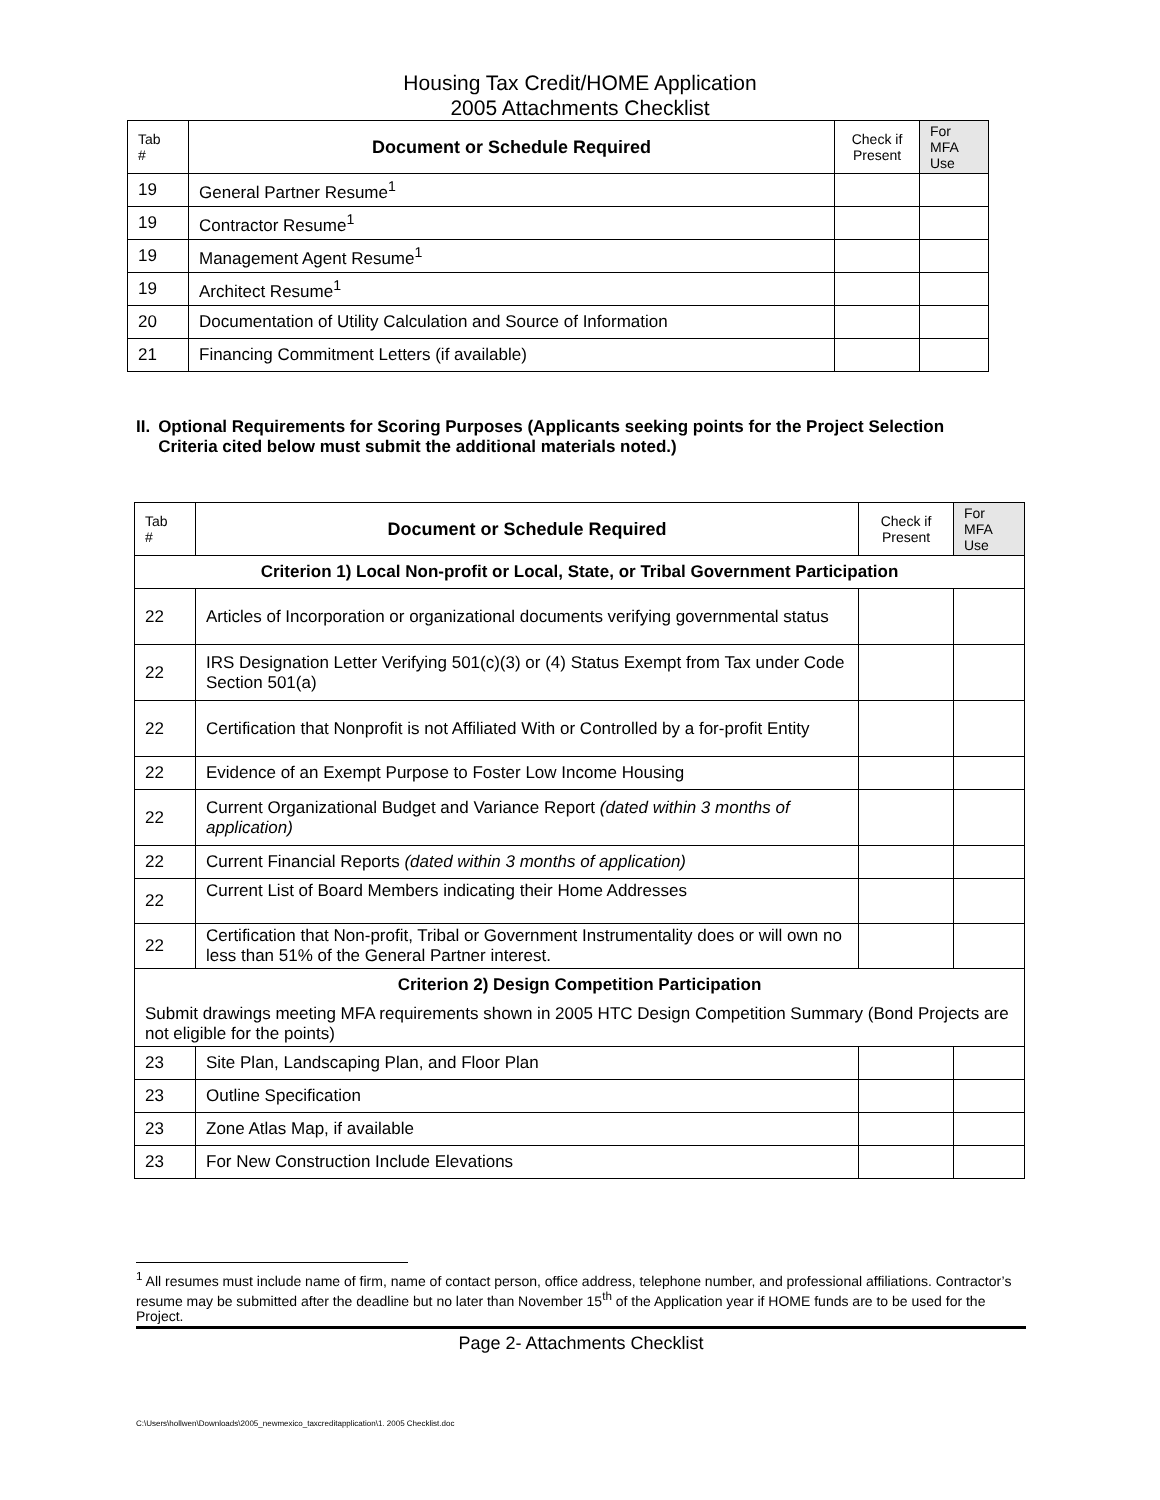Housing Tax Credit/HOME Application
2005 Attachments Checklist
| Tab # | Document or Schedule Required | Check if Present | For MFA Use |
| --- | --- | --- | --- |
| 19 | General Partner Resume<sup>1</sup> | | |
| 19 | Contractor Resume<sup>1</sup> | | |
| 19 | Management Agent Resume<sup>1</sup> | | |
| 19 | Architect Resume<sup>1</sup> | | |
| 20 | Documentation of Utility Calculation and Source of Information | | |
| 21 | Financing Commitment Letters (if available) | | |
II. Optional Requirements for Scoring Purposes (Applicants seeking points for the Project Selection Criteria cited below must submit the additional materials noted.)
| Tab # | Document or Schedule Required | Check if Present | For MFA Use |
| --- | --- | --- | --- |
| Criterion 1) Local Non-profit or Local, State, or Tribal Government Participation | | | |
| 22 | Articles of Incorporation or organizational documents verifying governmental status | | |
| 22 | IRS Designation Letter Verifying 501(c)(3) or (4) Status Exempt from Tax under Code Section 501(a) | | |
| 22 | Certification that Nonprofit is not Affiliated With or Controlled by a for-profit Entity | | |
| 22 | Evidence of an Exempt Purpose to Foster Low Income Housing | | |
| 22 | Current Organizational Budget and Variance Report (dated within 3 months of application) | | |
| 22 | Current Financial Reports (dated within 3 months of application) | | |
| 22 | Current List of Board Members indicating their Home Addresses | | |
| 22 | Certification that Non-profit, Tribal or Government Instrumentality does or will own no less than 51% of the General Partner interest. | | |
| Criterion 2) Design Competition Participation | | | |
| Submit drawings meeting MFA requirements shown in 2005 HTC Design Competition Summary (Bond Projects are not eligible for the points) | | | |
| 23 | Site Plan, Landscaping Plan, and Floor Plan | | |
| 23 | Outline Specification | | |
| 23 | Zone Atlas Map, if available | | |
| 23 | For New Construction Include Elevations | | |
<sup>1</sup> All resumes must include name of firm, name of contact person, office address, telephone number, and professional affiliations. Contractor’s resume may be submitted after the deadline but no later than November 15<sup>th</sup> of the Application year if HOME funds are to be used for the Project.
Page 2- Attachments Checklist
C:\Users\hollwen\Downloads\2005_newmexico_taxcreditapplication\1. 2005 Checklist.doc